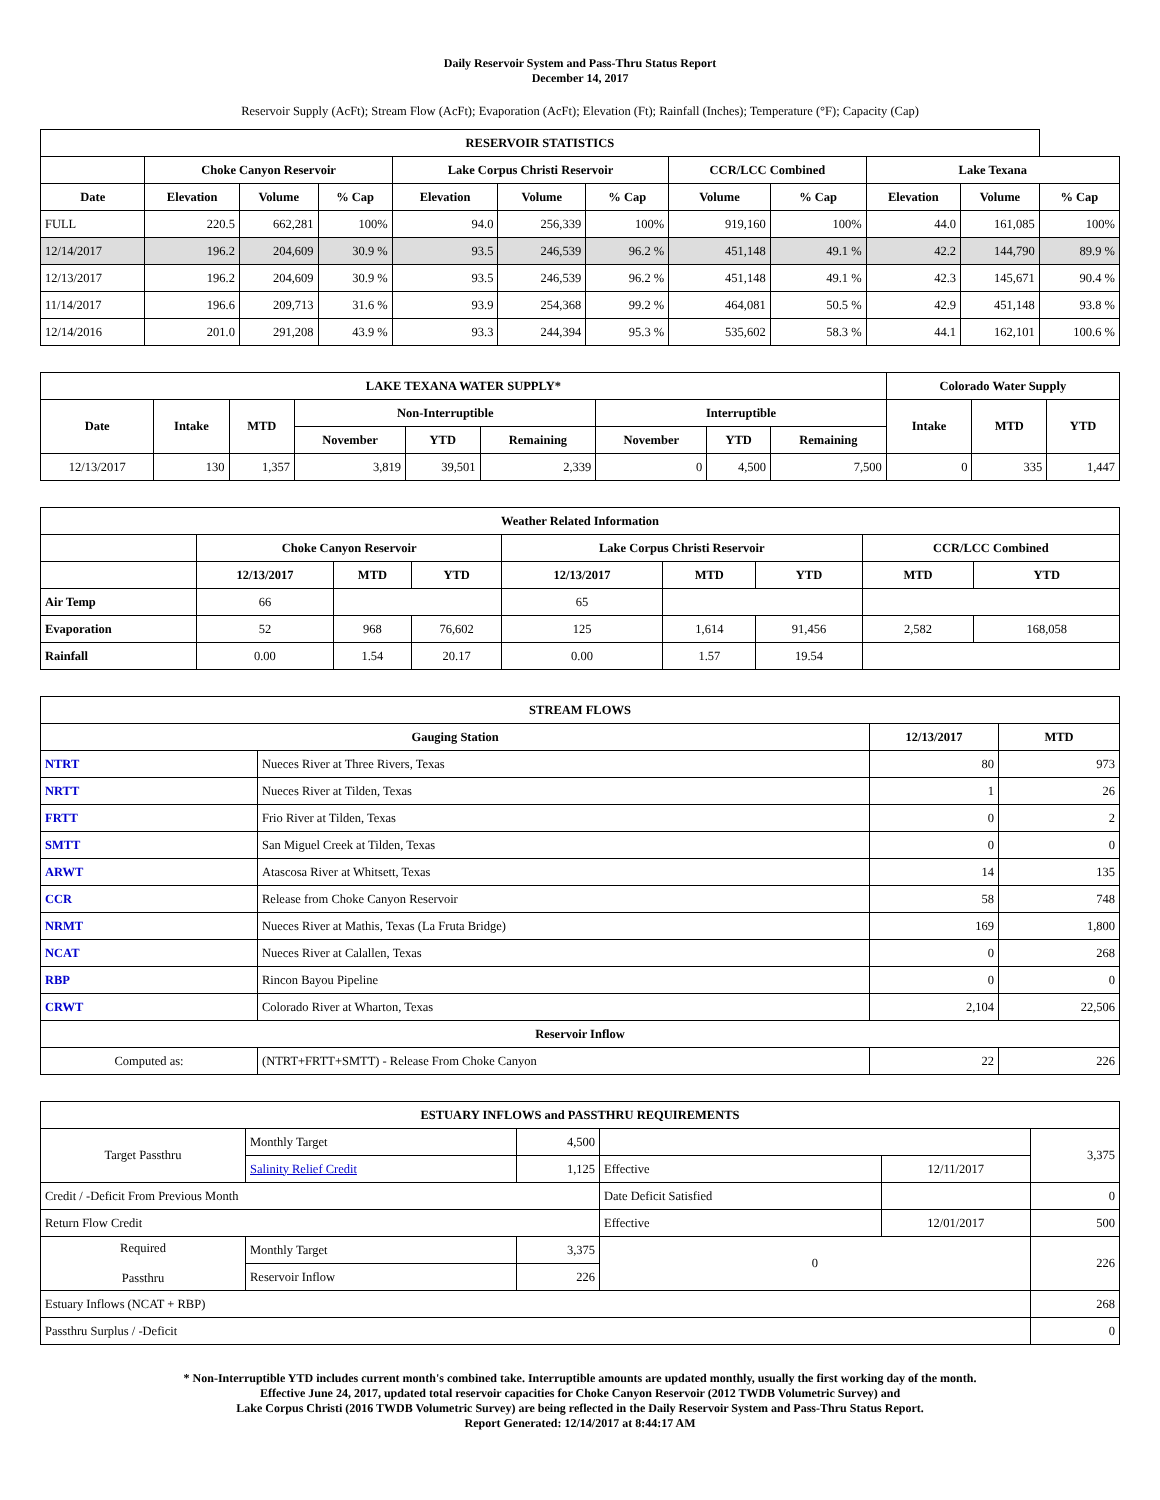Daily Reservoir System and Pass-Thru Status Report
December 14, 2017
Reservoir Supply (AcFt); Stream Flow (AcFt); Evaporation (AcFt); Elevation (Ft); Rainfall (Inches); Temperature (°F); Capacity (Cap)
| RESERVOIR STATISTICS | | | | | | | | | | | |
| --- | --- | --- | --- | --- | --- | --- | --- | --- | --- | --- | --- |
| | Choke Canyon Reservoir | | | Lake Corpus Christi Reservoir | | | CCR/LCC Combined | | Lake Texana | | |
| Date | Elevation | Volume | % Cap | Elevation | Volume | % Cap | Volume | % Cap | Elevation | Volume | % Cap |
| FULL | 220.5 | 662,281 | 100% | 94.0 | 256,339 | 100% | 919,160 | 100% | 44.0 | 161,085 | 100% |
| 12/14/2017 | 196.2 | 204,609 | 30.9 % | 93.5 | 246,539 | 96.2 % | 451,148 | 49.1 % | 42.2 | 144,790 | 89.9 % |
| 12/13/2017 | 196.2 | 204,609 | 30.9 % | 93.5 | 246,539 | 96.2 % | 451,148 | 49.1 % | 42.3 | 145,671 | 90.4 % |
| 11/14/2017 | 196.6 | 209,713 | 31.6 % | 93.9 | 254,368 | 99.2 % | 464,081 | 50.5 % | 42.9 | 451,148 | 93.8 % |
| 12/14/2016 | 201.0 | 291,208 | 43.9 % | 93.3 | 244,394 | 95.3 % | 535,602 | 58.3 % | 44.1 | 162,101 | 100.6 % |
| LAKE TEXANA WATER SUPPLY* | | | | | | | | | Colorado Water Supply | | |
| --- | --- | --- | --- | --- | --- | --- | --- | --- | --- | --- | --- |
| Date | Intake | MTD | Non-Interruptible | | | Interruptible | | | Intake | MTD | YTD |
| | | | November | YTD | Remaining | November | YTD | Remaining | | | |
| 12/13/2017 | 130 | 1,357 | 3,819 | 39,501 | 2,339 | 0 | 4,500 | 7,500 | 0 | 335 | 1,447 |
| Weather Related Information | | | | | | | | |
| --- | --- | --- | --- | --- | --- | --- | --- | --- |
| | Choke Canyon Reservoir | | | Lake Corpus Christi Reservoir | | | CCR/LCC Combined | |
| | 12/13/2017 | MTD | YTD | 12/13/2017 | MTD | YTD | MTD | YTD |
| Air Temp | 66 | | | 65 | | | | |
| Evaporation | 52 | 968 | 76,602 | 125 | 1,614 | 91,456 | 2,582 | 168,058 |
| Rainfall | 0.00 | 1.54 | 20.17 | 0.00 | 1.57 | 19.54 | | |
| STREAM FLOWS | | | |
| --- | --- | --- | --- |
| Gauging Station | | 12/13/2017 | MTD |
| NTRT | Nueces River at Three Rivers, Texas | 80 | 973 |
| NRTT | Nueces River at Tilden, Texas | 1 | 26 |
| FRTT | Frio River at Tilden, Texas | 0 | 2 |
| SMTT | San Miguel Creek at Tilden, Texas | 0 | 0 |
| ARWT | Atascosa River at Whitsett, Texas | 14 | 135 |
| CCR | Release from Choke Canyon Reservoir | 58 | 748 |
| NRMT | Nueces River at Mathis, Texas (La Fruta Bridge) | 169 | 1,800 |
| NCAT | Nueces River at Calallen, Texas | 0 | 268 |
| RBP | Rincon Bayou Pipeline | 0 | 0 |
| CRWT | Colorado River at Wharton, Texas | 2,104 | 22,506 |
| Reservoir Inflow | | | |
| Computed as: | (NTRT+FRTT+SMTT) - Release From Choke Canyon | 22 | 226 |
| ESTUARY INFLOWS and PASSTHRU REQUIREMENTS | | | | | |
| --- | --- | --- | --- | --- | --- |
| Target Passthru | Monthly Target | 4,500 | | | 3,375 |
| | Salinity Relief Credit | 1,125 | Effective | 12/11/2017 | |
| Credit / -Deficit From Previous Month | | | Date Deficit Satisfied | | 0 |
| Return Flow Credit | | | Effective | 12/01/2017 | 500 |
| Required Passthru | Monthly Target | 3,375 | 0 | | 226 |
| | Reservoir Inflow | 226 | | | |
| Estuary Inflows (NCAT + RBP) | | | | | 268 |
| Passthru Surplus / -Deficit | | | | | 0 |
* Non-Interruptible YTD includes current month's combined take. Interruptible amounts are updated monthly, usually the first working day of the month.
Effective June 24, 2017, updated total reservoir capacities for Choke Canyon Reservoir (2012 TWDB Volumetric Survey) and
Lake Corpus Christi (2016 TWDB Volumetric Survey) are being reflected in the Daily Reservoir System and Pass-Thru Status Report.
Report Generated: 12/14/2017 at 8:44:17 AM